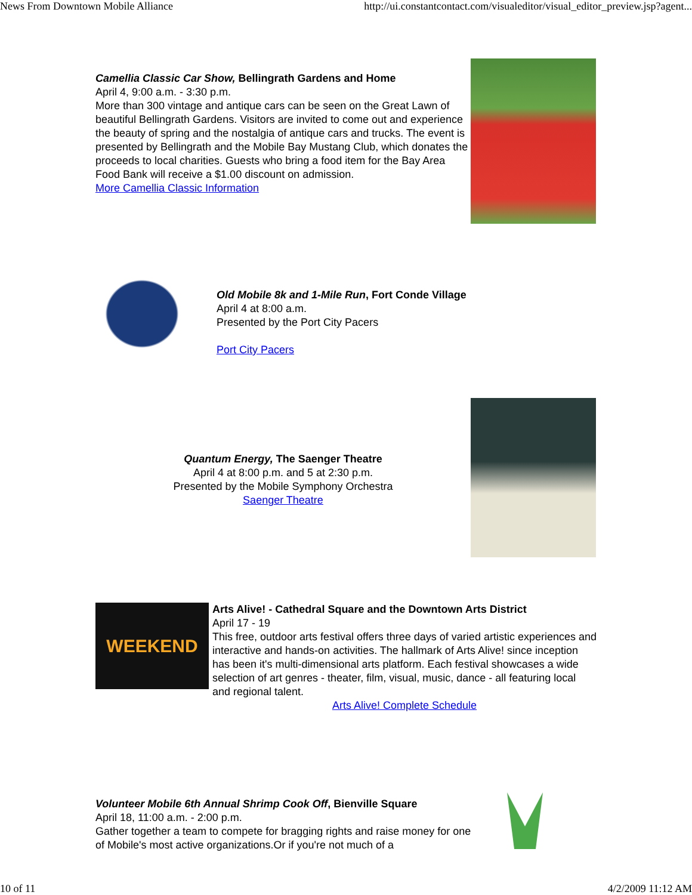News From Downtown Mobile Alliance http://ui.constantcontact.com/visualeditor/visual_editor_preview.jsp?agent...
Camellia Classic Car Show, Bellingrath Gardens and Home
April 4, 9:00 a.m. - 3:30 p.m.
More than 300 vintage and antique cars can be seen on the Great Lawn of beautiful Bellingrath Gardens. Visitors are invited to come out and experience the beauty of spring and the nostalgia of antique cars and trucks. The event is presented by Bellingrath and the Mobile Bay Mustang Club, which donates the proceeds to local charities. Guests who bring a food item for the Bay Area Food Bank will receive a $1.00 discount on admission.
More Camellia Classic Information
Old Mobile 8k and 1-Mile Run, Fort Conde Village
April 4 at 8:00 a.m.
Presented by the Port City Pacers
Port City Pacers
Quantum Energy, The Saenger Theatre
April 4 at 8:00 p.m. and 5 at 2:30 p.m.
Presented by the Mobile Symphony Orchestra
Saenger Theatre
WEEKEND
Arts Alive! - Cathedral Square and the Downtown Arts District
April 17 - 19
This free, outdoor arts festival offers three days of varied artistic experiences and interactive and hands-on activities. The hallmark of Arts Alive! since inception has been it's multi-dimensional arts platform. Each festival showcases a wide selection of art genres - theater, film, visual, music, dance - all featuring local and regional talent.
Arts Alive! Complete Schedule
Volunteer Mobile 6th Annual Shrimp Cook Off, Bienville Square
April 18, 11:00 a.m. - 2:00 p.m.
Gather together a team to compete for bragging rights and raise money for one of Mobile's most active organizations.Or if you're not much of a
10 of 11 4/2/2009 11:12 AM